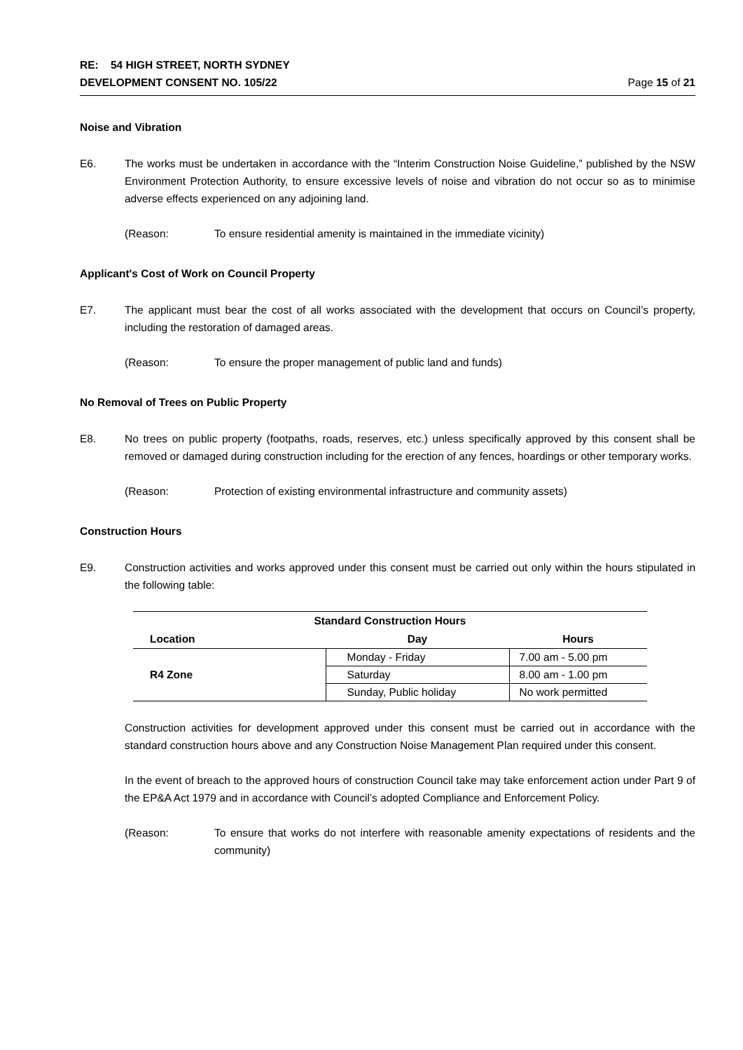RE: 54 HIGH STREET, NORTH SYDNEY
DEVELOPMENT CONSENT NO. 105/22
Page 15 of 21
Noise and Vibration
E6. The works must be undertaken in accordance with the “Interim Construction Noise Guideline,” published by the NSW Environment Protection Authority, to ensure excessive levels of noise and vibration do not occur so as to minimise adverse effects experienced on any adjoining land.
(Reason: To ensure residential amenity is maintained in the immediate vicinity)
Applicant's Cost of Work on Council Property
E7. The applicant must bear the cost of all works associated with the development that occurs on Council’s property, including the restoration of damaged areas.
(Reason: To ensure the proper management of public land and funds)
No Removal of Trees on Public Property
E8. No trees on public property (footpaths, roads, reserves, etc.) unless specifically approved by this consent shall be removed or damaged during construction including for the erection of any fences, hoardings or other temporary works.
(Reason: Protection of existing environmental infrastructure and community assets)
Construction Hours
E9. Construction activities and works approved under this consent must be carried out only within the hours stipulated in the following table:
| Standard Construction Hours | | |
| --- | --- | --- |
| Location | Day | Hours |
| R4 Zone | Monday - Friday | 7.00 am - 5.00 pm |
| | Saturday | 8.00 am - 1.00 pm |
| | Sunday, Public holiday | No work permitted |
Construction activities for development approved under this consent must be carried out in accordance with the standard construction hours above and any Construction Noise Management Plan required under this consent.
In the event of breach to the approved hours of construction Council take may take enforcement action under Part 9 of the EP&A Act 1979 and in accordance with Council’s adopted Compliance and Enforcement Policy.
(Reason: To ensure that works do not interfere with reasonable amenity expectations of residents and the community)